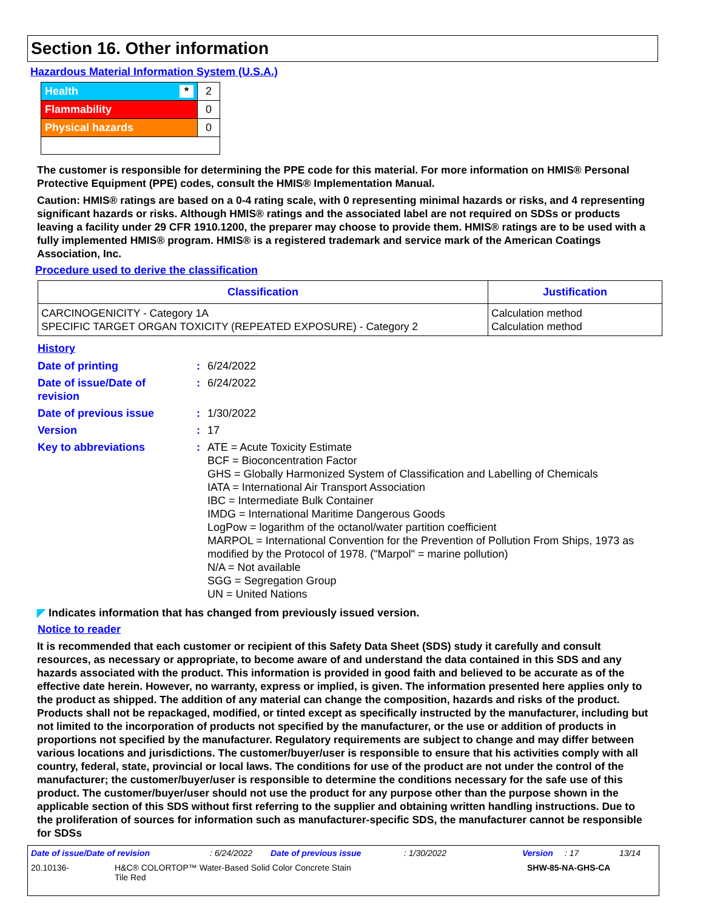Section 16. Other information
Hazardous Material Information System (U.S.A.)
| Health * | 2 |
| Flammability | 0 |
| Physical hazards | 0 |
The customer is responsible for determining the PPE code for this material. For more information on HMIS® Personal Protective Equipment (PPE) codes, consult the HMIS® Implementation Manual.
Caution: HMIS® ratings are based on a 0-4 rating scale, with 0 representing minimal hazards or risks, and 4 representing significant hazards or risks. Although HMIS® ratings and the associated label are not required on SDSs or products leaving a facility under 29 CFR 1910.1200, the preparer may choose to provide them. HMIS® ratings are to be used with a fully implemented HMIS® program. HMIS® is a registered trademark and service mark of the American Coatings Association, Inc.
Procedure used to derive the classification
| Classification | Justification |
| --- | --- |
| CARCINOGENICITY - Category 1A SPECIFIC TARGET ORGAN TOXICITY (REPEATED EXPOSURE) - Category 2 | Calculation method Calculation method |
History
| Date of printing | : | 6/24/2022 |
| Date of issue/Date of revision | : | 6/24/2022 |
| Date of previous issue | : | 1/30/2022 |
| Version | : | 17 |
| Key to abbreviations | : | ATE = Acute Toxicity Estimate BCF = Bioconcentration Factor GHS = Globally Harmonized System of Classification and Labelling of Chemicals IATA = International Air Transport Association IBC = Intermediate Bulk Container IMDG = International Maritime Dangerous Goods LogPow = logarithm of the octanol/water partition coefficient MARPOL = International Convention for the Prevention of Pollution From Ships, 1973 as modified by the Protocol of 1978. ("Marpol" = marine pollution) N/A = Not available SGG = Segregation Group UN = United Nations |
◤ Indicates information that has changed from previously issued version.
Notice to reader
It is recommended that each customer or recipient of this Safety Data Sheet (SDS) study it carefully and consult resources, as necessary or appropriate, to become aware of and understand the data contained in this SDS and any hazards associated with the product. This information is provided in good faith and believed to be accurate as of the effective date herein. However, no warranty, express or implied, is given. The information presented here applies only to the product as shipped. The addition of any material can change the composition, hazards and risks of the product. Products shall not be repackaged, modified, or tinted except as specifically instructed by the manufacturer, including but not limited to the incorporation of products not specified by the manufacturer, or the use or addition of products in proportions not specified by the manufacturer. Regulatory requirements are subject to change and may differ between various locations and jurisdictions. The customer/buyer/user is responsible to ensure that his activities comply with all country, federal, state, provincial or local laws. The conditions for use of the product are not under the control of the manufacturer; the customer/buyer/user is responsible to determine the conditions necessary for the safe use of this product. The customer/buyer/user should not use the product for any purpose other than the purpose shown in the applicable section of this SDS without first referring to the supplier and obtaining written handling instructions. Due to the proliferation of sources for information such as manufacturer-specific SDS, the manufacturer cannot be responsible for SDSs
Date of issue/Date of revision: 6/24/2022 Date of previous issue: 1/30/2022 Version: 17 13/14
20.10136- H&C® COLORTOP™ Water-Based Solid Color Concrete Stain
Tile Red SHW-85-NA-GHS-CA